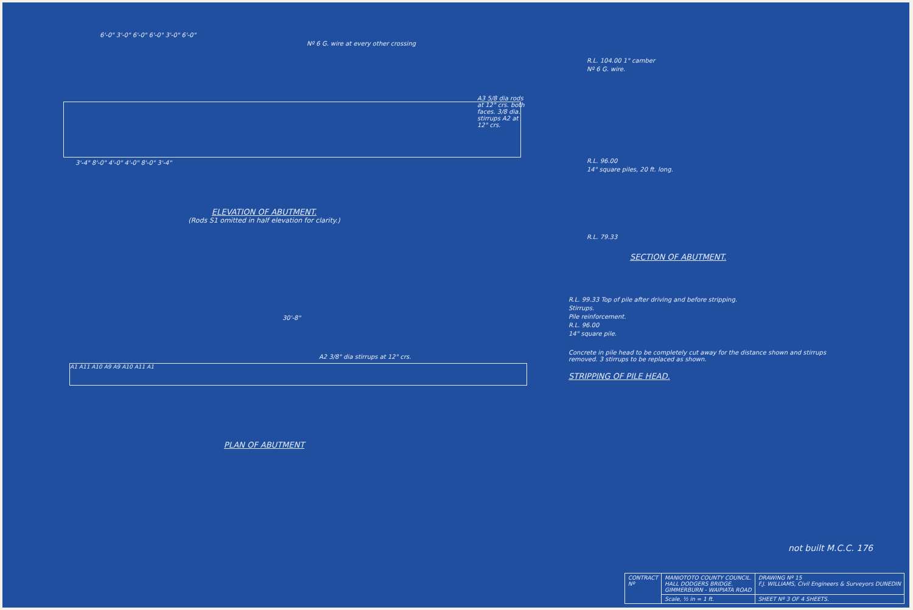6'-0" 3'-0" 6'-0" 6'-0" 3'-0" 6'-0"
Nº 6 G. wire at every other crossing
3'-4" 8'-0" 4'-0" 4'-0" 8'-0" 3'-4"
A3 5/8 dia rods at 12" crs. both faces. 3/8 dia. stirrups A2 at 12" crs.
ELEVATION OF ABUTMENT.
(Rods S1 omitted in half elevation for clarity.)
R.L. 104.00 1" camber
Nº 6 G. wire.
R.L. 96.00
14" square piles, 20 ft. long.
R.L. 79.33
SECTION OF ABUTMENT.
30'-8"
A2 3/8" dia stirrups at 12" crs.
A1 A11 A10 A9 A9 A10 A11 A1
PLAN OF ABUTMENT
R.L. 99.33 Top of pile after driving and before stripping.
Stirrups.
Pile reinforcement.
R.L. 96.00
14" square pile.
Concrete in pile head to be completely cut away for the distance shown and stirrups removed. 3 stirrups to be replaced as shown.
STRIPPING OF PILE HEAD.
not built M.C.C. 176
| CONTRACT Nº | MANIOTOTO COUNTY COUNCIL. HALL DODGERS BRIDGE. GIMMERBURN - WAIPIATA ROAD | DRAWING Nº 15 F.J. WILLIAMS, Civil Engineers & Surveyors DUNEDIN |
| | Scale, ½ in = 1 ft. | SHEET Nº 3 OF 4 SHEETS. |